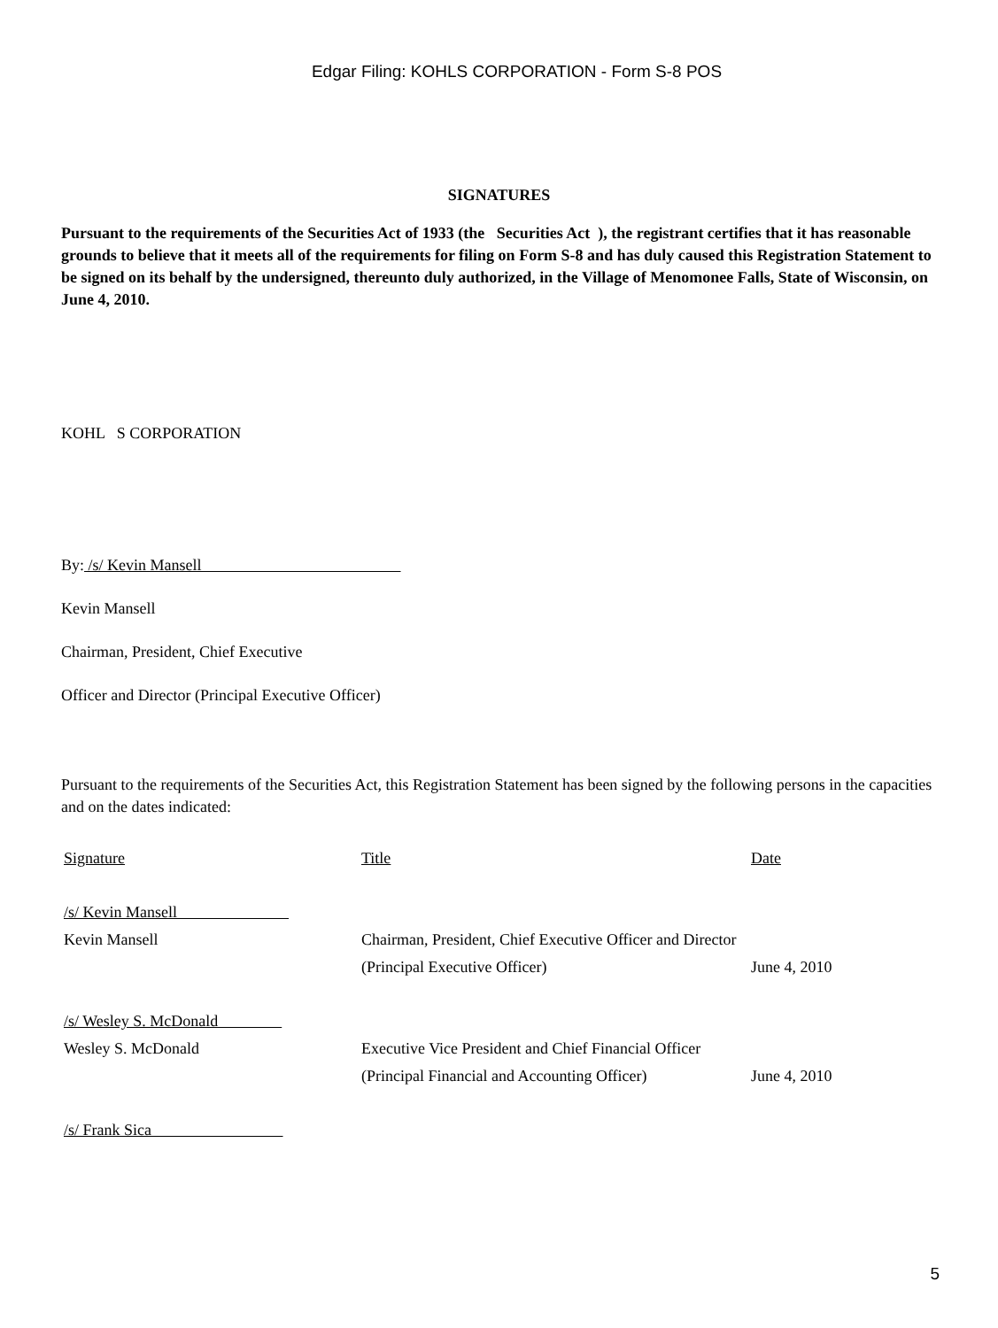Edgar Filing: KOHLS CORPORATION - Form S-8 POS
SIGNATURES
Pursuant to the requirements of the Securities Act of 1933 (the Securities Act ), the registrant certifies that it has reasonable grounds to believe that it meets all of the requirements for filing on Form S-8 and has duly caused this Registration Statement to be signed on its behalf by the undersigned, thereunto duly authorized, in the Village of Menomonee Falls, State of Wisconsin, on June 4, 2010.
KOHL S CORPORATION
By: /s/ Kevin Mansell
Kevin Mansell
Chairman, President, Chief Executive
Officer and Director (Principal Executive Officer)
Pursuant to the requirements of the Securities Act, this Registration Statement has been signed by the following persons in the capacities and on the dates indicated:
| Signature | Title | Date |
| /s/ Kevin Mansell | | |
| Kevin Mansell | Chairman, President, Chief Executive Officer and Director (Principal Executive Officer) | June 4, 2010 |
| /s/ Wesley S. McDonald | | |
| Wesley S. McDonald | Executive Vice President and Chief Financial Officer (Principal Financial and Accounting Officer) | June 4, 2010 |
| /s/ Frank Sica | | |
5